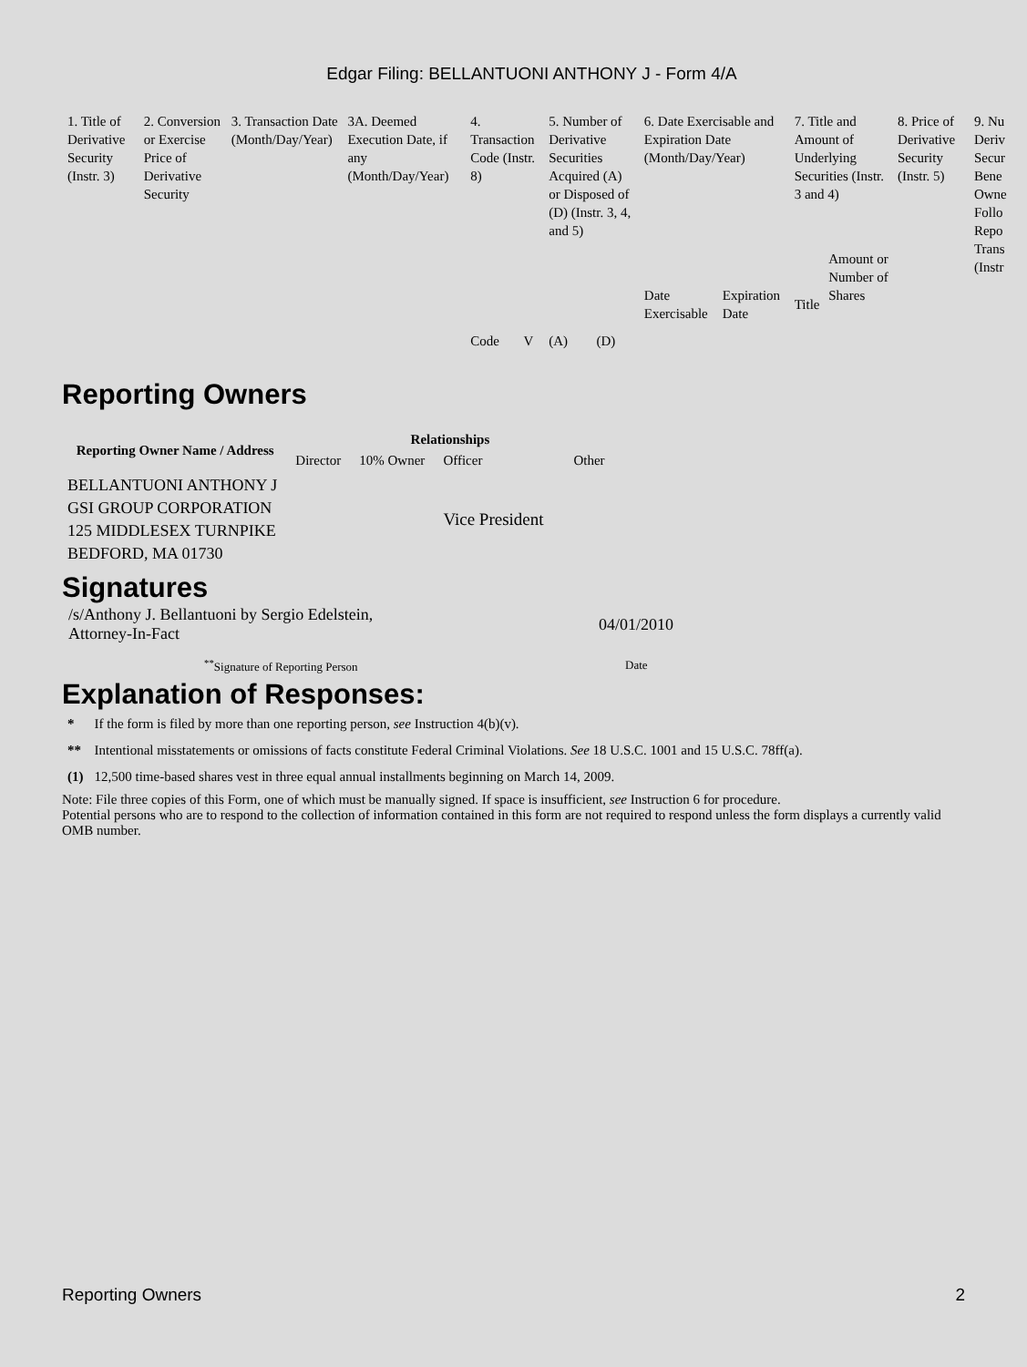Edgar Filing: BELLANTUONI ANTHONY J - Form 4/A
| 1. Title of Derivative Security (Instr. 3) | 2. Conversion or Exercise Price of Derivative Security | 3. Transaction Date (Month/Day/Year) | 3A. Deemed Execution Date, if any (Month/Day/Year) | 4. Transaction Code (Instr. 8) | | 5. Number of Derivative Securities Acquired (A) or Disposed of (D) (Instr. 3, 4, and 5) | | 6. Date Exercisable and Expiration Date (Month/Day/Year) | | 7. Title and Amount of Underlying Securities (Instr. 3 and 4) | | 8. Price of Derivative Security (Instr. 5) | 9. Nu Deriv Secur Bene Owne Follo Repo Trans (Instr |
| --- | --- | --- | --- | --- | --- | --- | --- | --- | --- | --- | --- | --- | --- |
| | | | | Code | V | (A) | (D) | Date Exercisable | Expiration Date | Title | Amount or Number of Shares | | |
Reporting Owners
| Reporting Owner Name / Address | Relationships | | | |
| --- | --- | --- | --- | --- |
| | Director | 10% Owner | Officer | Other |
| BELLANTUONI ANTHONY J GSI GROUP CORPORATION 125 MIDDLESEX TURNPIKE BEDFORD, MA 01730 | | | Vice President | |
Signatures
| /s/Anthony J. Bellantuoni by Sergio Edelstein, Attorney-In-Fact | 04/01/2010 |
| <sup>**</sup> Signature of Reporting Person | Date |
Explanation of Responses:
| * | If the form is filed by more than one reporting person, see Instruction 4(b)(v). |
| ** | Intentional misstatements or omissions of facts constitute Federal Criminal Violations. See 18 U.S.C. 1001 and 15 U.S.C. 78ff(a). |
| (1) | 12,500 time-based shares vest in three equal annual installments beginning on March 14, 2009. |
Note: File three copies of this Form, one of which must be manually signed. If space is insufficient, see Instruction 6 for procedure.
Potential persons who are to respond to the collection of information contained in this form are not required to respond unless the form displays a currently valid OMB number.
Reporting Owners 2